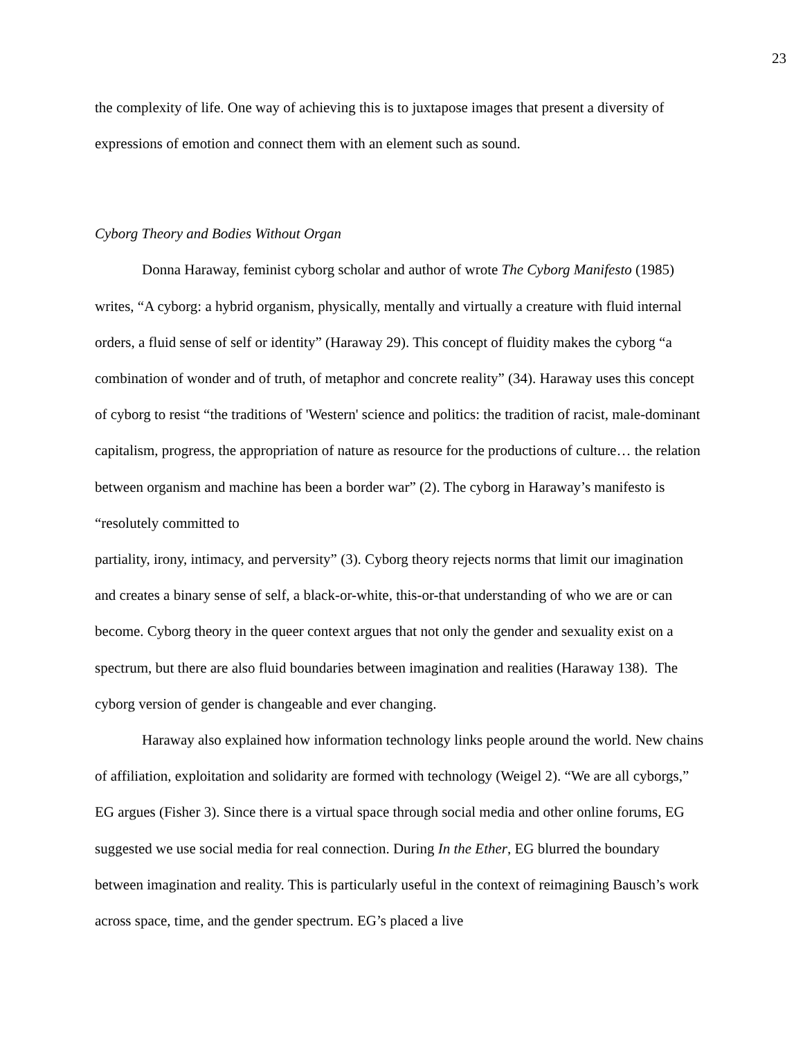23
the complexity of life. One way of achieving this is to juxtapose images that present a diversity of expressions of emotion and connect them with an element such as sound.
Cyborg Theory and Bodies Without Organ
Donna Haraway, feminist cyborg scholar and author of wrote The Cyborg Manifesto (1985) writes, “A cyborg: a hybrid organism, physically, mentally and virtually a creature with fluid internal orders, a fluid sense of self or identity” (Haraway 29). This concept of fluidity makes the cyborg “a combination of wonder and of truth, of metaphor and concrete reality” (34). Haraway uses this concept of cyborg to resist “the traditions of 'Western' science and politics: the tradition of racist, male-dominant capitalism, progress, the appropriation of nature as resource for the productions of culture… the relation between organism and machine has been a border war” (2). The cyborg in Haraway’s manifesto is “resolutely committed to
partiality, irony, intimacy, and perversity” (3). Cyborg theory rejects norms that limit our imagination and creates a binary sense of self, a black-or-white, this-or-that understanding of who we are or can become. Cyborg theory in the queer context argues that not only the gender and sexuality exist on a spectrum, but there are also fluid boundaries between imagination and realities (Haraway 138). The cyborg version of gender is changeable and ever changing.
Haraway also explained how information technology links people around the world. New chains of affiliation, exploitation and solidarity are formed with technology (Weigel 2). “We are all cyborgs,” EG argues (Fisher 3). Since there is a virtual space through social media and other online forums, EG suggested we use social media for real connection. During In the Ether, EG blurred the boundary between imagination and reality. This is particularly useful in the context of reimagining Bausch’s work across space, time, and the gender spectrum. EG’s placed a live